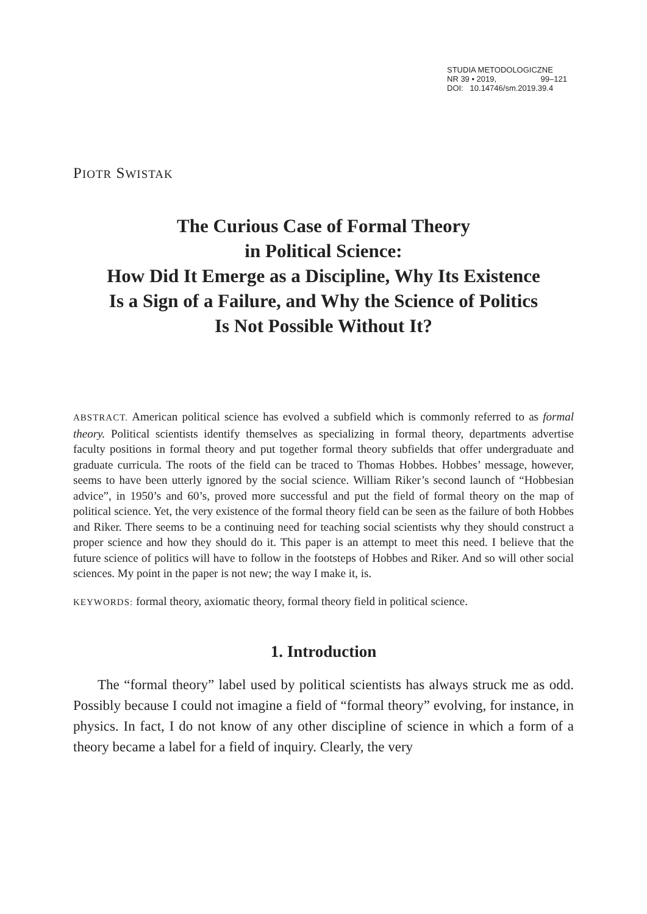STUDIA METODOLOGICZNE
NR 39 • 2019, 99–121
DOI: 10.14746/sm.2019.39.4
PIOTR SWISTAK
The Curious Case of Formal Theory
in Political Science:
How Did It Emerge as a Discipline, Why Its Existence
Is a Sign of a Failure, and Why the Science of Politics
Is Not Possible Without It?
ABSTRACT. American political science has evolved a subfield which is commonly referred to as formal theory. Political scientists identify themselves as specializing in formal theory, departments advertise faculty positions in formal theory and put together formal theory subfields that offer undergraduate and graduate curricula. The roots of the field can be traced to Thomas Hobbes. Hobbes’ message, however, seems to have been utterly ignored by the social science. William Riker’s second launch of “Hobbesian advice”, in 1950’s and 60’s, proved more successful and put the field of formal theory on the map of political science. Yet, the very existence of the formal theory field can be seen as the failure of both Hobbes and Riker. There seems to be a continuing need for teaching social scientists why they should construct a proper science and how they should do it. This paper is an attempt to meet this need. I believe that the future science of politics will have to follow in the footsteps of Hobbes and Riker. And so will other social sciences. My point in the paper is not new; the way I make it, is.
KEYWORDS: formal theory, axiomatic theory, formal theory field in political science.
1. Introduction
The “formal theory” label used by political scientists has always struck me as odd. Possibly because I could not imagine a field of “formal theory” evolving, for instance, in physics. In fact, I do not know of any other discipline of science in which a form of a theory became a label for a field of inquiry. Clearly, the very